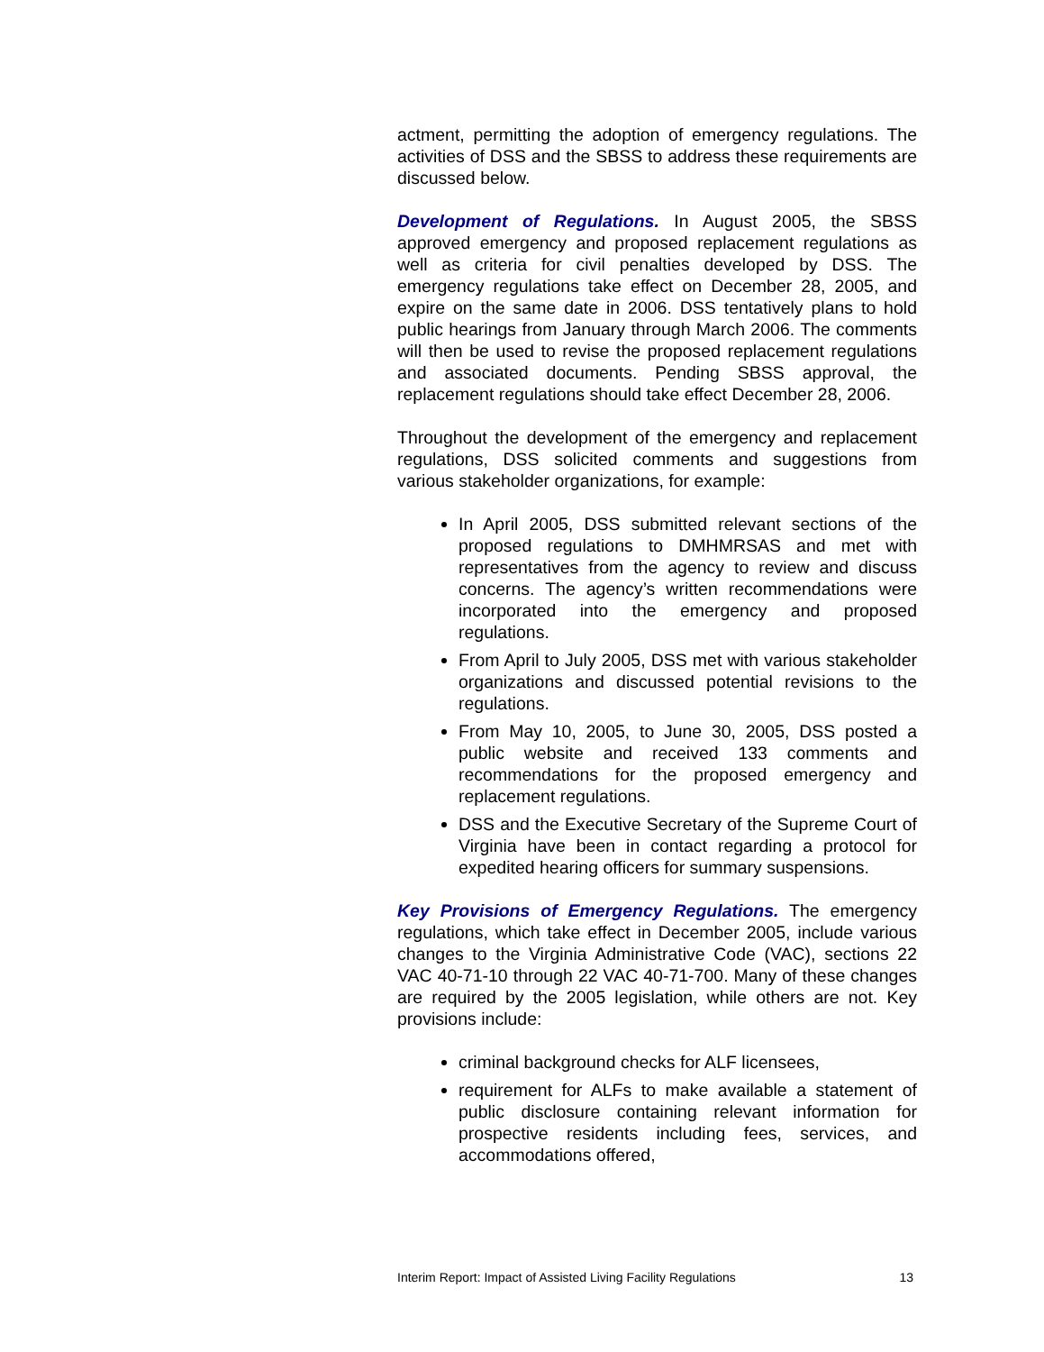actment, permitting the adoption of emergency regulations. The activities of DSS and the SBSS to address these requirements are discussed below.
Development of Regulations. In August 2005, the SBSS approved emergency and proposed replacement regulations as well as criteria for civil penalties developed by DSS. The emergency regulations take effect on December 28, 2005, and expire on the same date in 2006. DSS tentatively plans to hold public hearings from January through March 2006. The comments will then be used to revise the proposed replacement regulations and associated documents. Pending SBSS approval, the replacement regulations should take effect December 28, 2006.
Throughout the development of the emergency and replacement regulations, DSS solicited comments and suggestions from various stakeholder organizations, for example:
In April 2005, DSS submitted relevant sections of the proposed regulations to DMHMRSAS and met with representatives from the agency to review and discuss concerns. The agency’s written recommendations were incorporated into the emergency and proposed regulations.
From April to July 2005, DSS met with various stakeholder organizations and discussed potential revisions to the regulations.
From May 10, 2005, to June 30, 2005, DSS posted a public website and received 133 comments and recommendations for the proposed emergency and replacement regulations.
DSS and the Executive Secretary of the Supreme Court of Virginia have been in contact regarding a protocol for expedited hearing officers for summary suspensions.
Key Provisions of Emergency Regulations. The emergency regulations, which take effect in December 2005, include various changes to the Virginia Administrative Code (VAC), sections 22 VAC 40-71-10 through 22 VAC 40-71-700. Many of these changes are required by the 2005 legislation, while others are not. Key provisions include:
criminal background checks for ALF licensees,
requirement for ALFs to make available a statement of public disclosure containing relevant information for prospective residents including fees, services, and accommodations offered,
Interim Report: Impact of Assisted Living Facility Regulations 13